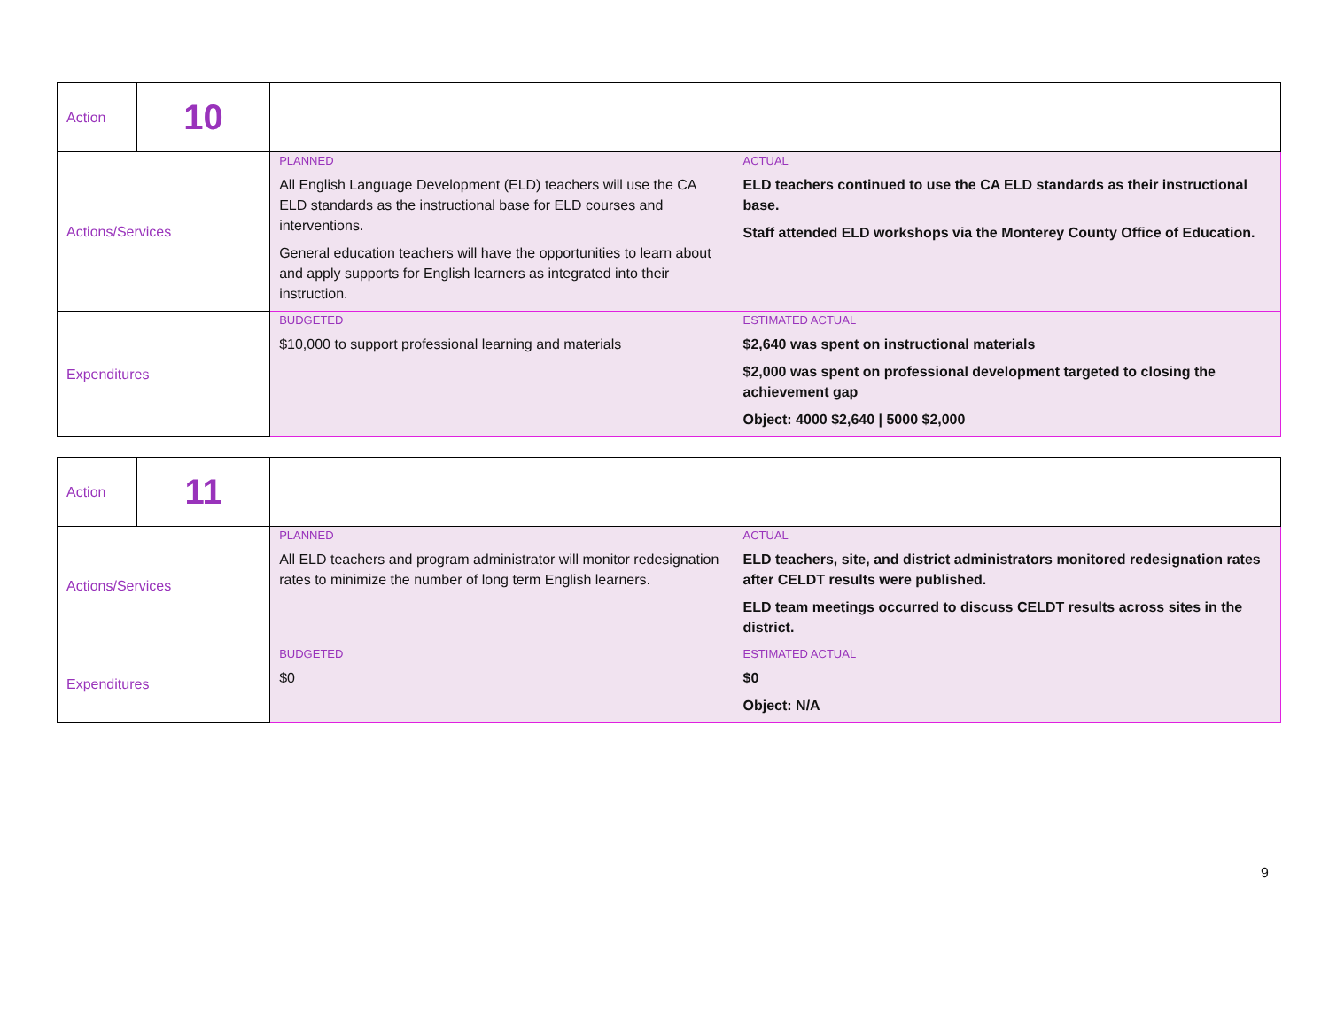| Action | 10 | | |
| Actions/Services | | PLANNED All English Language Development (ELD) teachers will use the CA ELD standards as the instructional base for ELD courses and interventions. General education teachers will have the opportunities to learn about and apply supports for English learners as integrated into their instruction. | ACTUAL ELD teachers continued to use the CA ELD standards as their instructional base. Staff attended ELD workshops via the Monterey County Office of Education. |
| Expenditures | | BUDGETED $10,000 to support professional learning and materials | ESTIMATED ACTUAL $2,640 was spent on instructional materials $2,000 was spent on professional development targeted to closing the achievement gap Object: 4000 $2,640 / 5000 $2,000 |
| Action | 11 | | |
| Actions/Services | | PLANNED All ELD teachers and program administrator will monitor redesignation rates to minimize the number of long term English learners. | ACTUAL ELD teachers, site, and district administrators monitored redesignation rates after CELDT results were published. ELD team meetings occurred to discuss CELDT results across sites in the district. |
| Expenditures | | BUDGETED $0 | ESTIMATED ACTUAL $0 Object: N/A |
9